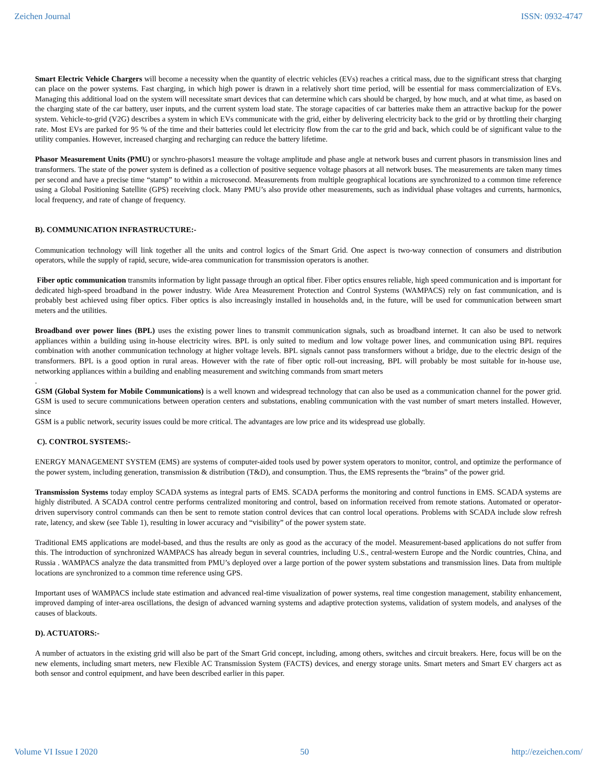Zeichen Journal ISSN: 0932-4747
Smart Electric Vehicle Chargers will become a necessity when the quantity of electric vehicles (EVs) reaches a critical mass, due to the significant stress that charging can place on the power systems. Fast charging, in which high power is drawn in a relatively short time period, will be essential for mass commercialization of EVs. Managing this additional load on the system will necessitate smart devices that can determine which cars should be charged, by how much, and at what time, as based on the charging state of the car battery, user inputs, and the current system load state. The storage capacities of car batteries make them an attractive backup for the power system. Vehicle-to-grid (V2G) describes a system in which EVs communicate with the grid, either by delivering electricity back to the grid or by throttling their charging rate. Most EVs are parked for 95 % of the time and their batteries could let electricity flow from the car to the grid and back, which could be of significant value to the utility companies. However, increased charging and recharging can reduce the battery lifetime.
Phasor Measurement Units (PMU) or synchro-phasors1 measure the voltage amplitude and phase angle at network buses and current phasors in transmission lines and transformers. The state of the power system is defined as a collection of positive sequence voltage phasors at all network buses. The measurements are taken many times per second and have a precise time “stamp” to within a microsecond. Measurements from multiple geographical locations are synchronized to a common time reference using a Global Positioning Satellite (GPS) receiving clock. Many PMU’s also provide other measurements, such as individual phase voltages and currents, harmonics, local frequency, and rate of change of frequency.
B). COMMUNICATION INFRASTRUCTURE:-
Communication technology will link together all the units and control logics of the Smart Grid. One aspect is two-way connection of consumers and distribution operators, while the supply of rapid, secure, wide-area communication for transmission operators is another.
Fiber optic communication transmits information by light passage through an optical fiber. Fiber optics ensures reliable, high speed communication and is important for dedicated high-speed broadband in the power industry. Wide Area Measurement Protection and Control Systems (WAMPACS) rely on fast communication, and is probably best achieved using fiber optics. Fiber optics is also increasingly installed in households and, in the future, will be used for communication between smart meters and the utilities.
Broadband over power lines (BPL) uses the existing power lines to transmit communication signals, such as broadband internet. It can also be used to network appliances within a building using in-house electricity wires. BPL is only suited to medium and low voltage power lines, and communication using BPL requires combination with another communication technology at higher voltage levels. BPL signals cannot pass transformers without a bridge, due to the electric design of the transformers. BPL is a good option in rural areas. However with the rate of fiber optic roll-out increasing, BPL will probably be most suitable for in-house use, networking appliances within a building and enabling measurement and switching commands from smart meters
.
GSM (Global System for Mobile Communications) is a well known and widespread technology that can also be used as a communication channel for the power grid. GSM is used to secure communications between operation centers and substations, enabling communication with the vast number of smart meters installed. However, since
GSM is a public network, security issues could be more critical. The advantages are low price and its widespread use globally.
C). CONTROL SYSTEMS:-
ENERGY MANAGEMENT SYSTEM (EMS) are systems of computer-aided tools used by power system operators to monitor, control, and optimize the performance of the power system, including generation, transmission & distribution (T&D), and consumption. Thus, the EMS represents the “brains” of the power grid.
Transmission Systems today employ SCADA systems as integral parts of EMS. SCADA performs the monitoring and control functions in EMS. SCADA systems are highly distributed. A SCADA control centre performs centralized monitoring and control, based on information received from remote stations. Automated or operator-driven supervisory control commands can then be sent to remote station control devices that can control local operations. Problems with SCADA include slow refresh rate, latency, and skew (see Table 1), resulting in lower accuracy and “visibility” of the power system state.
Traditional EMS applications are model-based, and thus the results are only as good as the accuracy of the model. Measurement-based applications do not suffer from this. The introduction of synchronized WAMPACS has already begun in several countries, including U.S., central-western Europe and the Nordic countries, China, and Russia . WAMPACS analyze the data transmitted from PMU’s deployed over a large portion of the power system substations and transmission lines. Data from multiple locations are synchronized to a common time reference using GPS.
Important uses of WAMPACS include state estimation and advanced real-time visualization of power systems, real time congestion management, stability enhancement, improved damping of inter-area oscillations, the design of advanced warning systems and adaptive protection systems, validation of system models, and analyses of the causes of blackouts.
D). ACTUATORS:-
A number of actuators in the existing grid will also be part of the Smart Grid concept, including, among others, switches and circuit breakers. Here, focus will be on the new elements, including smart meters, new Flexible AC Transmission System (FACTS) devices, and energy storage units. Smart meters and Smart EV chargers act as both sensor and control equipment, and have been described earlier in this paper.
Volume VI Issue I 2020 50 http://ezeichen.com/